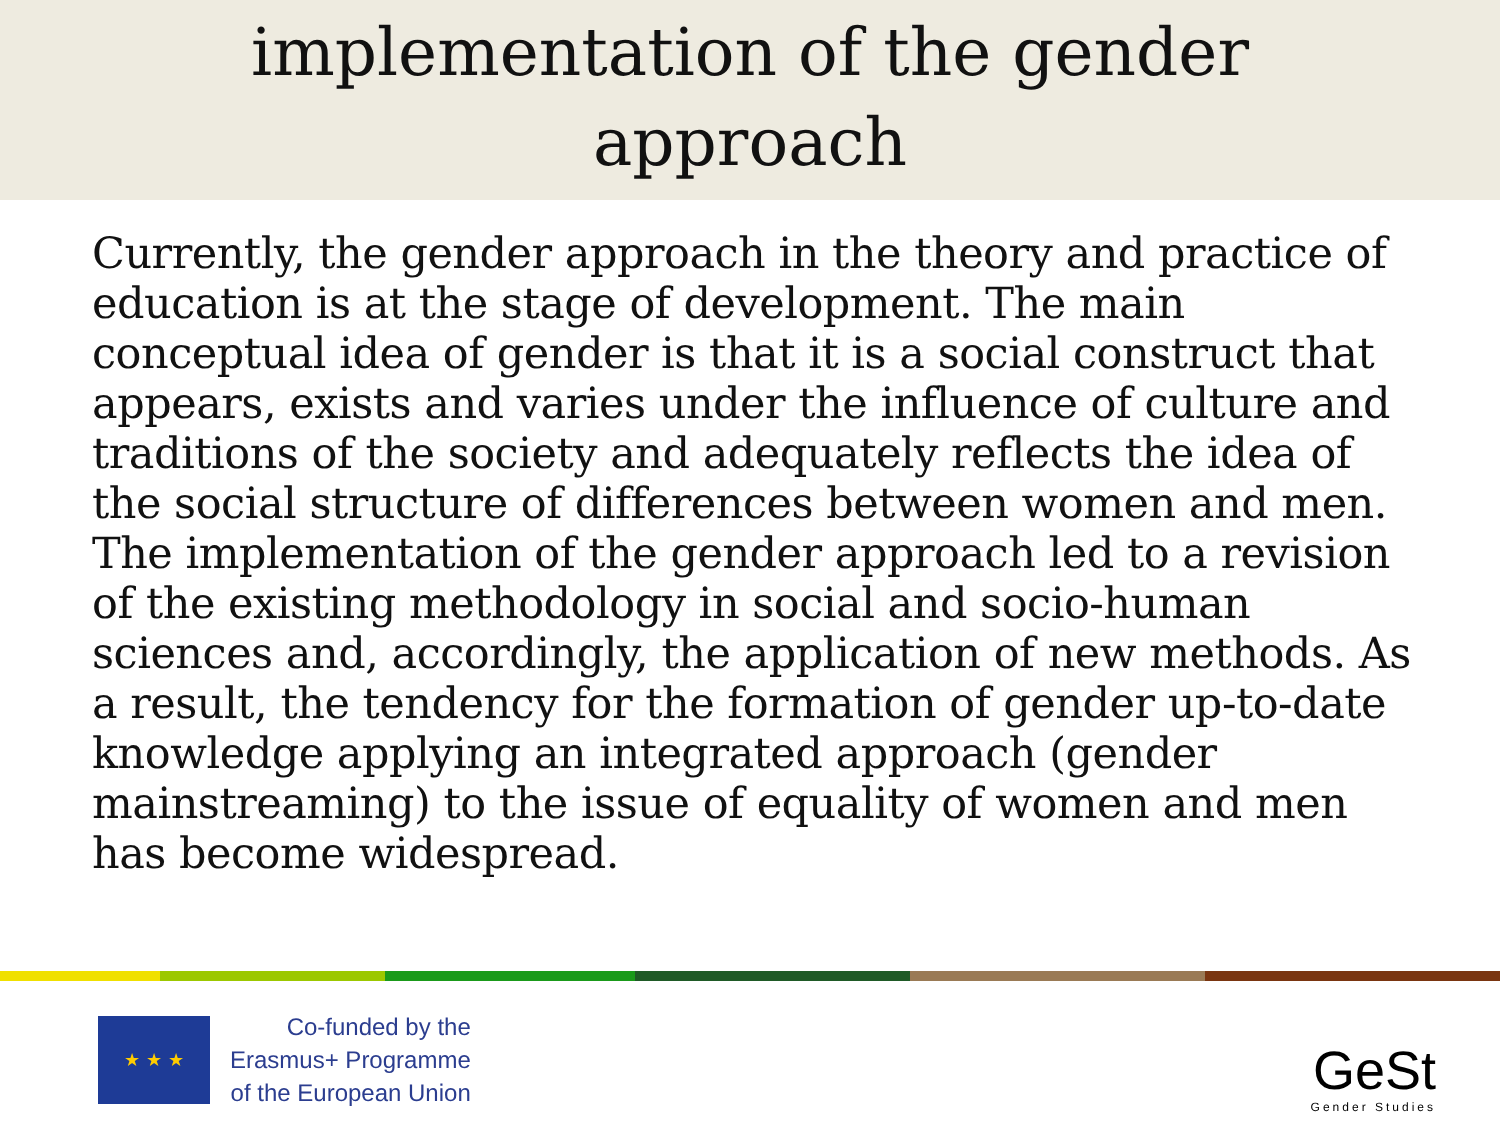implementation of the gender
approach
Currently, the gender approach in the theory and practice of education is at the stage of development. The main conceptual idea of gender is that it is a social construct that appears, exists and varies under the influence of culture and traditions of the society and adequately reflects the idea of the social structure of differences between women and men. The implementation of the gender approach led to a revision of the existing methodology in social and socio-human sciences and, accordingly, the application of new methods. As a result, the tendency for the formation of gender up-to-date knowledge applying an integrated approach (gender mainstreaming) to the issue of equality of women and men has become widespread.
★ ★ ★
Co-funded by the
Erasmus+ Programme
of the European Union
GeSt
Gender Studies